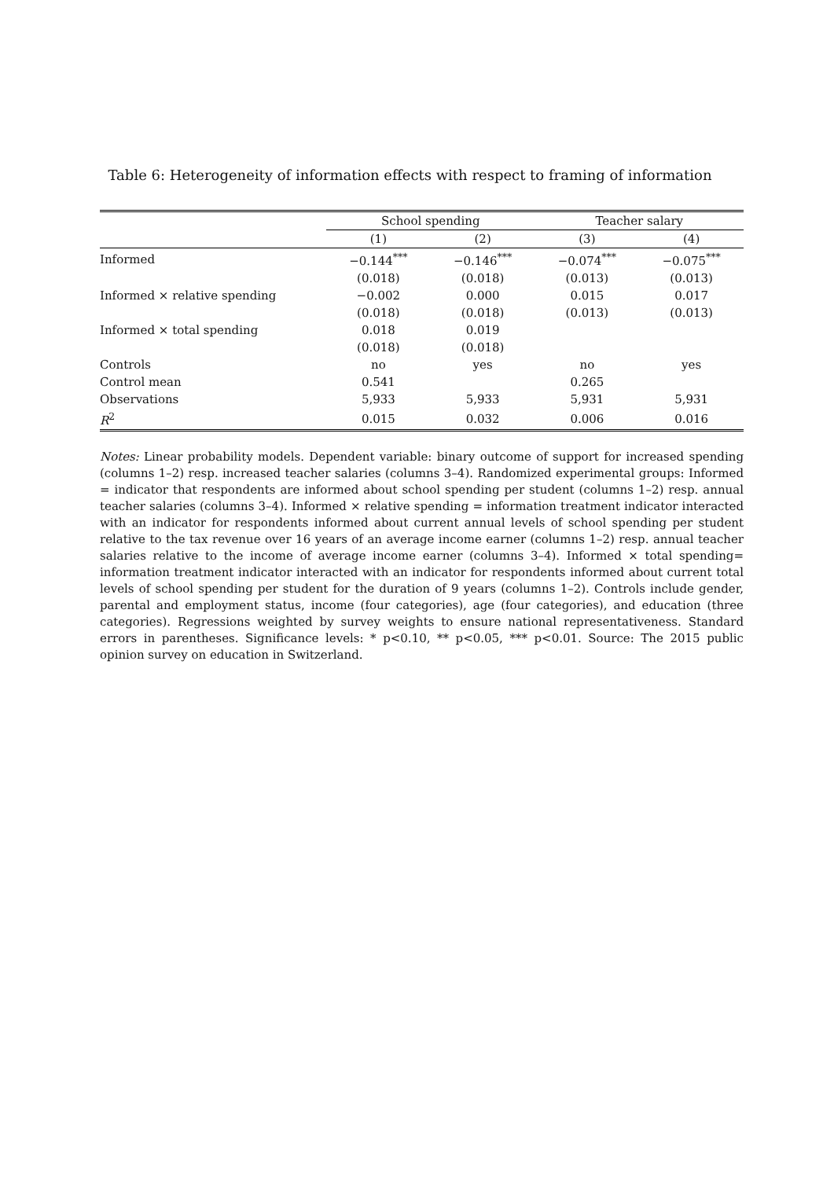Table 6: Heterogeneity of information effects with respect to framing of information
| | School spending | | Teacher salary | |
| --- | --- | --- | --- | --- |
| | (1) | (2) | (3) | (4) |
| Informed | −0.144<sup>***</sup> | −0.146<sup>***</sup> | −0.074<sup>***</sup> | −0.075<sup>***</sup> |
| | (0.018) | (0.018) | (0.013) | (0.013) |
| Informed × relative spending | −0.002 | 0.000 | 0.015 | 0.017 |
| | (0.018) | (0.018) | (0.013) | (0.013) |
| Informed × total spending | 0.018 | 0.019 | | |
| | (0.018) | (0.018) | | |
| Controls | no | yes | no | yes |
| Control mean | 0.541 | | 0.265 | |
| Observations | 5,933 | 5,933 | 5,931 | 5,931 |
| R<sup>2</sup> | 0.015 | 0.032 | 0.006 | 0.016 |
Notes: Linear probability models. Dependent variable: binary outcome of support for increased spending (columns 1–2) resp. increased teacher salaries (columns 3–4). Randomized experimental groups: Informed = indicator that respondents are informed about school spending per student (columns 1–2) resp. annual teacher salaries (columns 3–4). Informed × relative spending = information treatment indicator interacted with an indicator for respondents informed about current annual levels of school spending per student relative to the tax revenue over 16 years of an average income earner (columns 1–2) resp. annual teacher salaries relative to the income of average income earner (columns 3–4). Informed × total spending= information treatment indicator interacted with an indicator for respondents informed about current total levels of school spending per student for the duration of 9 years (columns 1–2). Controls include gender, parental and employment status, income (four categories), age (four categories), and education (three categories). Regressions weighted by survey weights to ensure national representativeness. Standard errors in parentheses. Significance levels: * p<0.10, ** p<0.05, *** p<0.01. Source: The 2015 public opinion survey on education in Switzerland.